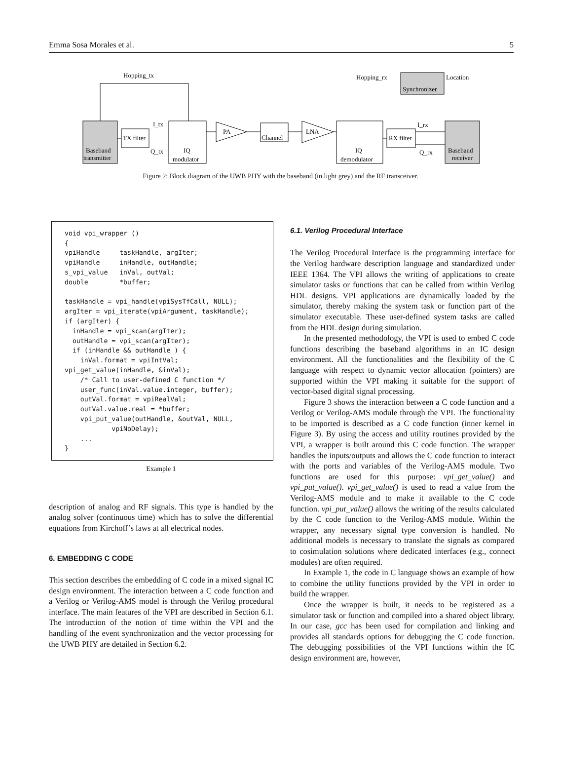Emma Sosa Morales et al. 5
Baseband
transmitter
TX filter
I_tx
Q_tx
IQ
modulator
Hopping_tx
PA
Channel
LNA
IQ
demodulator
Hopping_rx
Synchronizer
Location
RX filter
I_rx
Q_rx
Baseband
receiver
Figure 2: Block diagram of the UWB PHY with the baseband (in light grey) and the RF transceiver.
void vpi_wrapper () { vpiHandle taskHandle, argIter; vpiHandle inHandle, outHandle; s_vpi_value inVal, outVal; double *buffer; taskHandle = vpi_handle(vpiSysTfCall, NULL); argIter = vpi_iterate(vpiArgument, taskHandle); if (argIter) { inHandle = vpi_scan(argIter); outHandle = vpi_scan(argIter); if (inHandle && outHandle ) { inVal.format = vpiIntVal; vpi_get_value(inHandle, &inVal); /* Call to user-defined C function */ user_func(inVal.value.integer, buffer); outVal.format = vpiRealVal; outVal.value.real = *buffer; vpi_put_value(outHandle, &outVal, NULL, vpiNoDelay); ... }
Example 1
description of analog and RF signals. This type is handled by the analog solver (continuous time) which has to solve the differential equations from Kirchoff’s laws at all electrical nodes.
6. EMBEDDING C CODE
This section describes the embedding of C code in a mixed signal IC design environment. The interaction between a C code function and a Verilog or Verilog-AMS model is through the Verilog procedural interface. The main features of the VPI are described in Section 6.1. The introduction of the notion of time within the VPI and the handling of the event synchronization and the vector processing for the UWB PHY are detailed in Section 6.2.
6.1. Verilog Procedural Interface
The Verilog Procedural Interface is the programming interface for the Verilog hardware description language and standardized under IEEE 1364. The VPI allows the writing of applications to create simulator tasks or functions that can be called from within Verilog HDL designs. VPI applications are dynamically loaded by the simulator, thereby making the system task or function part of the simulator executable. These user-defined system tasks are called from the HDL design during simulation.
In the presented methodology, the VPI is used to embed C code functions describing the baseband algorithms in an IC design environment. All the functionalities and the flexibility of the C language with respect to dynamic vector allocation (pointers) are supported within the VPI making it suitable for the support of vector-based digital signal processing.
Figure 3 shows the interaction between a C code function and a Verilog or Verilog-AMS module through the VPI. The functionality to be imported is described as a C code function (inner kernel in Figure 3). By using the access and utility routines provided by the VPI, a wrapper is built around this C code function. The wrapper handles the inputs/outputs and allows the C code function to interact with the ports and variables of the Verilog-AMS module. Two functions are used for this purpose: vpi_get_value() and vpi_put_value(). vpi_get_value() is used to read a value from the Verilog-AMS module and to make it available to the C code function. vpi_put_value() allows the writing of the results calculated by the C code function to the Verilog-AMS module. Within the wrapper, any necessary signal type conversion is handled. No additional models is necessary to translate the signals as compared to cosimulation solutions where dedicated interfaces (e.g., connect modules) are often required.
In Example 1, the code in C language shows an example of how to combine the utility functions provided by the VPI in order to build the wrapper.
Once the wrapper is built, it needs to be registered as a simulator task or function and compiled into a shared object library. In our case, gcc has been used for compilation and linking and provides all standards options for debugging the C code function. The debugging possibilities of the VPI functions within the IC design environment are, however,